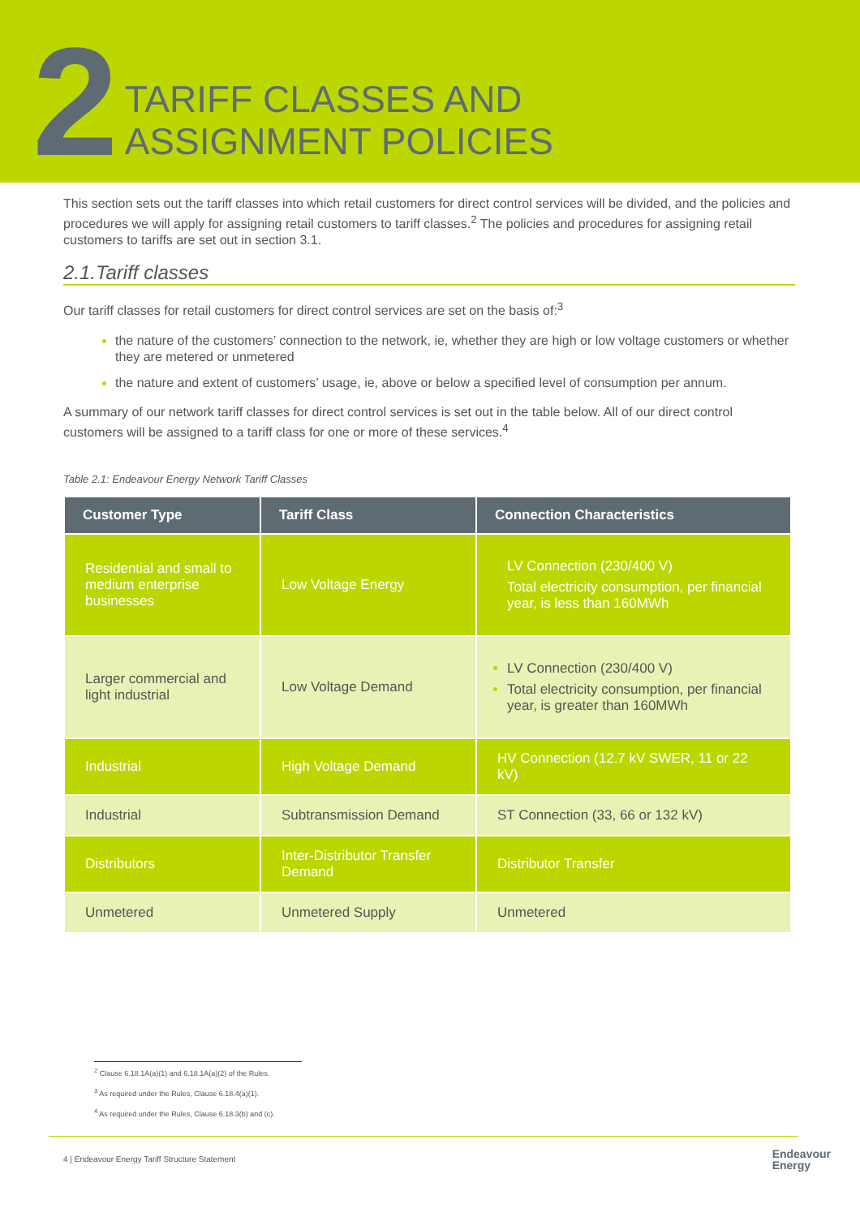2
TARIFF CLASSES AND
ASSIGNMENT POLICIES
This section sets out the tariff classes into which retail customers for direct control services will be divided, and the policies and procedures we will apply for assigning retail customers to tariff classes.<sup>2</sup> The policies and procedures for assigning retail customers to tariffs are set out in section 3.1.
2.1.Tariff classes
Our tariff classes for retail customers for direct control services are set on the basis of:<sup>3</sup>
the nature of the customers’ connection to the network, ie, whether they are high or low voltage customers or whether they are metered or unmetered
the nature and extent of customers’ usage, ie, above or below a specified level of consumption per annum.
A summary of our network tariff classes for direct control services is set out in the table below. All of our direct control customers will be assigned to a tariff class for one or more of these services.<sup>4</sup>
Table 2.1: Endeavour Energy Network Tariff Classes
| Customer Type | Tariff Class | Connection Characteristics |
| --- | --- | --- |
| Residential and small to medium enterprise businesses | Low Voltage Energy | LV Connection (230/400 V) Total electricity consumption, per financial year, is less than 160MWh |
| Larger commercial and light industrial | Low Voltage Demand | LV Connection (230/400 V) Total electricity consumption, per financial year, is greater than 160MWh |
| Industrial | High Voltage Demand | HV Connection (12.7 kV SWER, 11 or 22 kV) |
| Industrial | Subtransmission Demand | ST Connection (33, 66 or 132 kV) |
| Distributors | Inter-Distributor Transfer Demand | Distributor Transfer |
| Unmetered | Unmetered Supply | Unmetered |
<sup>2</sup> Clause 6.18.1A(a)(1) and 6.18.1A(a)(2) of the Rules.
<sup>3</sup> As required under the Rules, Clause 6.18.4(a)(1).
<sup>4</sup> As required under the Rules, Clause 6.18.3(b) and (c).
4 | Endeavour Energy Tariff Structure Statement Endeavour
Energy